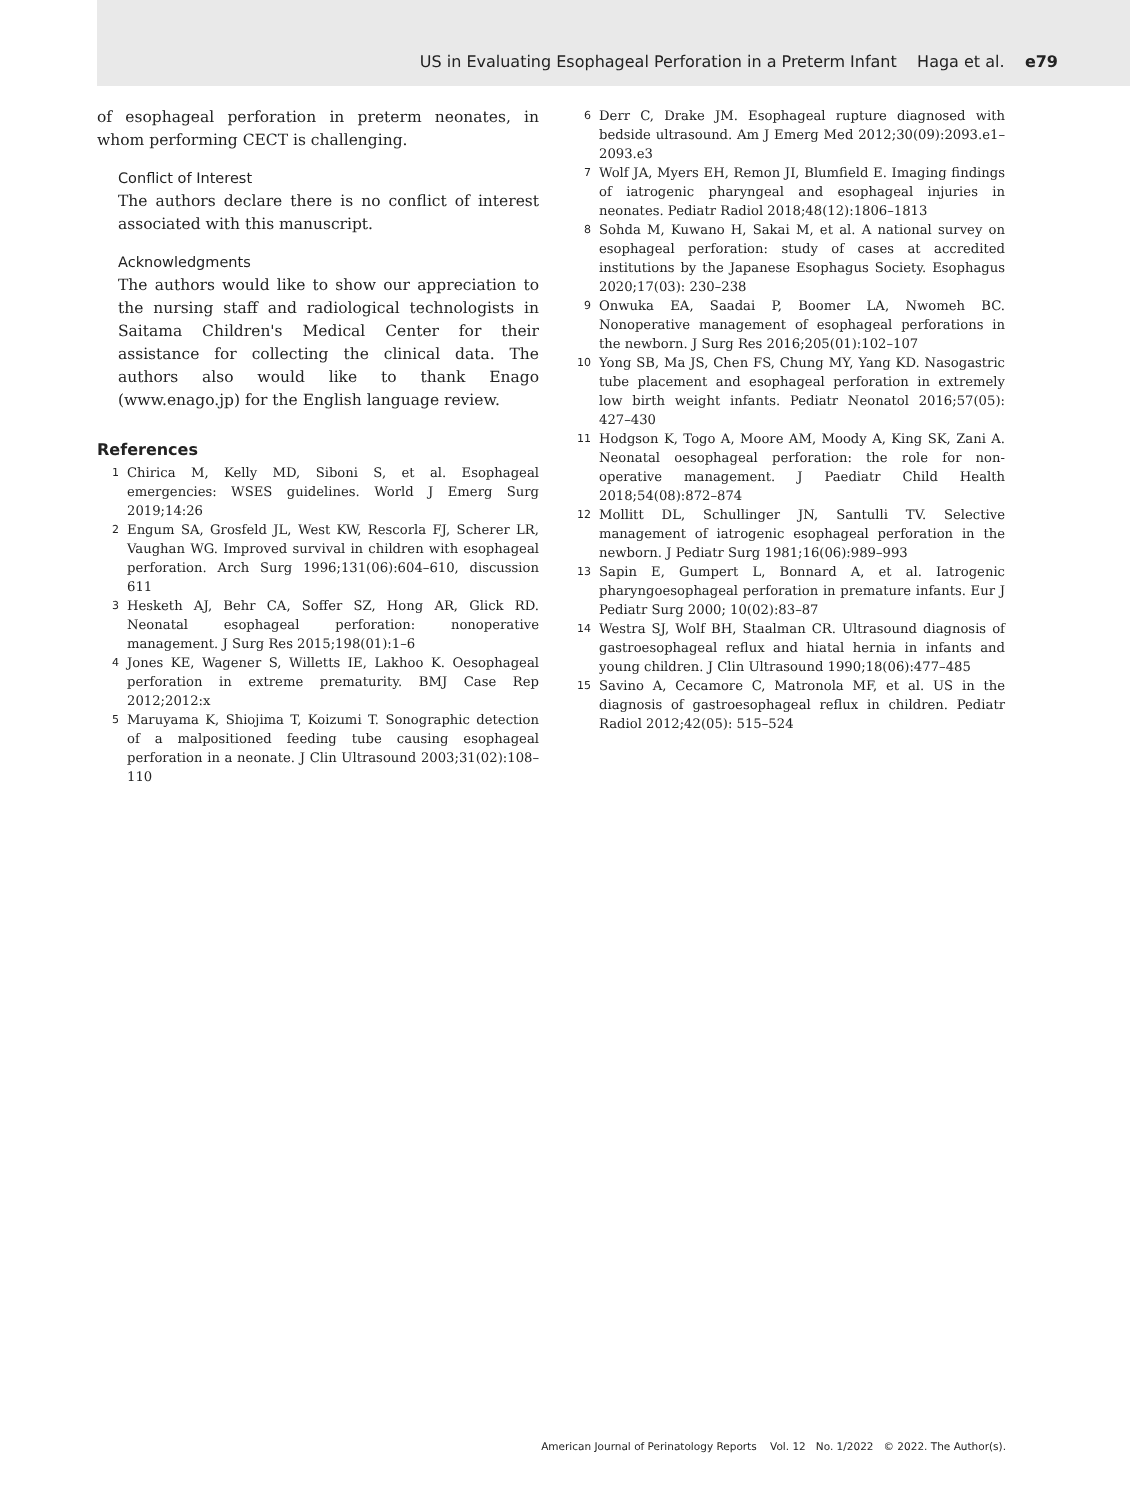US in Evaluating Esophageal Perforation in a Preterm Infant Haga et al. e79
of esophageal perforation in preterm neonates, in whom performing CECT is challenging.
Conflict of Interest
The authors declare there is no conflict of interest associated with this manuscript.
Acknowledgments
The authors would like to show our appreciation to the nursing staff and radiological technologists in Saitama Children's Medical Center for their assistance for collecting the clinical data. The authors also would like to thank Enago (www.enago.jp) for the English language review.
References
1
Chirica M, Kelly MD, Siboni S, et al. Esophageal emergencies: WSES guidelines. World J Emerg Surg 2019;14:26
2
Engum SA, Grosfeld JL, West KW, Rescorla FJ, Scherer LR, Vaughan WG. Improved survival in children with esophageal perforation. Arch Surg 1996;131(06):604–610, discussion 611
3
Hesketh AJ, Behr CA, Soffer SZ, Hong AR, Glick RD. Neonatal esophageal perforation: nonoperative management. J Surg Res 2015;198(01):1–6
4
Jones KE, Wagener S, Willetts IE, Lakhoo K. Oesophageal perforation in extreme prematurity. BMJ Case Rep 2012;2012:x
5
Maruyama K, Shiojima T, Koizumi T. Sonographic detection of a malpositioned feeding tube causing esophageal perforation in a neonate. J Clin Ultrasound 2003;31(02):108–110
6
Derr C, Drake JM. Esophageal rupture diagnosed with bedside ultrasound. Am J Emerg Med 2012;30(09):2093.e1–2093.e3
7
Wolf JA, Myers EH, Remon JI, Blumfield E. Imaging findings of iatrogenic pharyngeal and esophageal injuries in neonates. Pediatr Radiol 2018;48(12):1806–1813
8
Sohda M, Kuwano H, Sakai M, et al. A national survey on esophageal perforation: study of cases at accredited institutions by the Japanese Esophagus Society. Esophagus 2020;17(03): 230–238
9
Onwuka EA, Saadai P, Boomer LA, Nwomeh BC. Nonoperative management of esophageal perforations in the newborn. J Surg Res 2016;205(01):102–107
10
Yong SB, Ma JS, Chen FS, Chung MY, Yang KD. Nasogastric tube placement and esophageal perforation in extremely low birth weight infants. Pediatr Neonatol 2016;57(05): 427–430
11
Hodgson K, Togo A, Moore AM, Moody A, King SK, Zani A. Neonatal oesophageal perforation: the role for non-operative management. J Paediatr Child Health 2018;54(08):872–874
12
Mollitt DL, Schullinger JN, Santulli TV. Selective management of iatrogenic esophageal perforation in the newborn. J Pediatr Surg 1981;16(06):989–993
13
Sapin E, Gumpert L, Bonnard A, et al. Iatrogenic pharyngoesophageal perforation in premature infants. Eur J Pediatr Surg 2000; 10(02):83–87
14
Westra SJ, Wolf BH, Staalman CR. Ultrasound diagnosis of gastroesophageal reflux and hiatal hernia in infants and young children. J Clin Ultrasound 1990;18(06):477–485
15
Savino A, Cecamore C, Matronola MF, et al. US in the diagnosis of gastroesophageal reflux in children. Pediatr Radiol 2012;42(05): 515–524
American Journal of Perinatology Reports Vol. 12 No. 1/2022 © 2022. The Author(s).